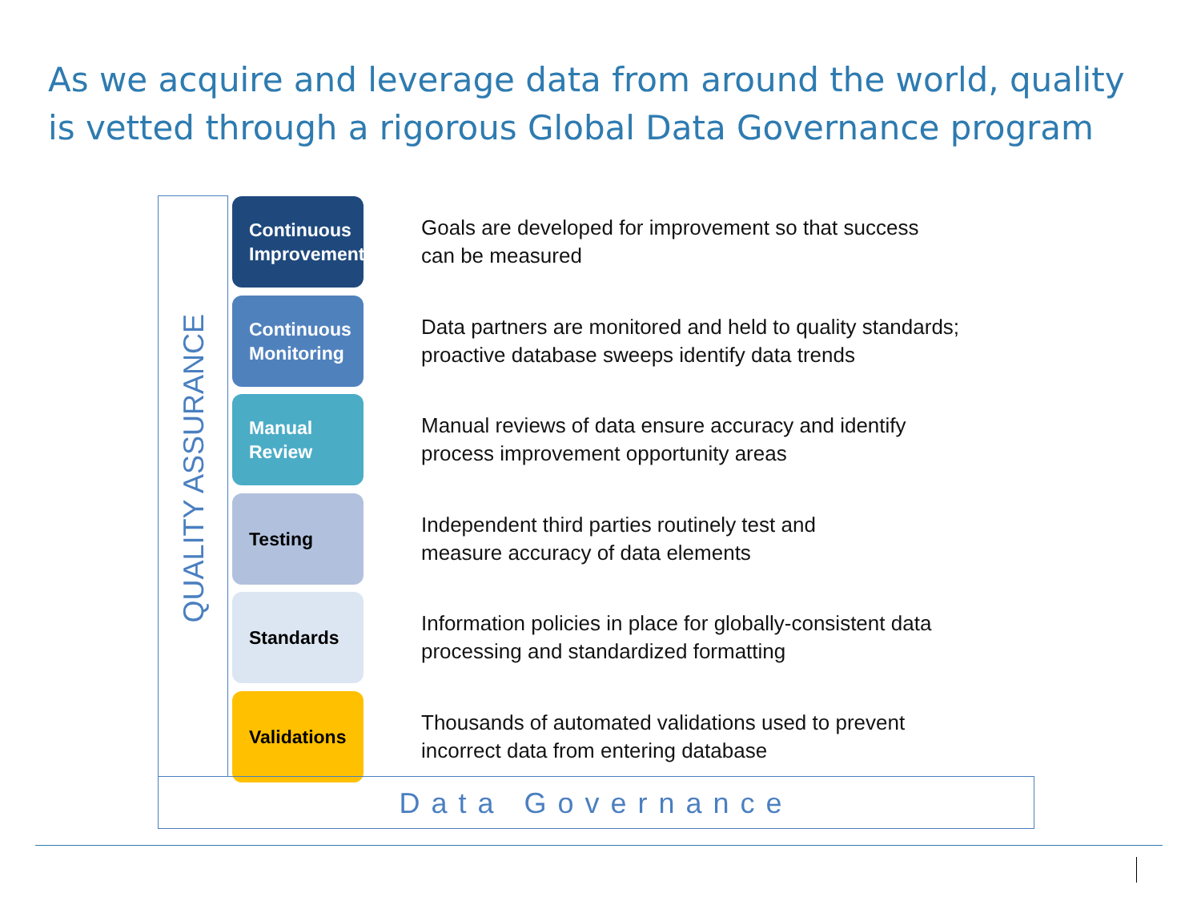As we acquire and leverage data from around the world, quality is vetted through a rigorous Global Data Governance program
QUALITY ASSURANCE
Continuous Improvement
Goals are developed for improvement so that success
can be measured
Continuous Monitoring
Data partners are monitored and held to quality standards;
proactive database sweeps identify data trends
Manual
Review
Manual reviews of data ensure accuracy and identify
process improvement opportunity areas
Testing
Independent third parties routinely test and
measure accuracy of data elements
Standards
Information policies in place for globally-consistent data
processing and standardized formatting
Validations
Thousands of automated validations used to prevent
incorrect data from entering database
Data Governance